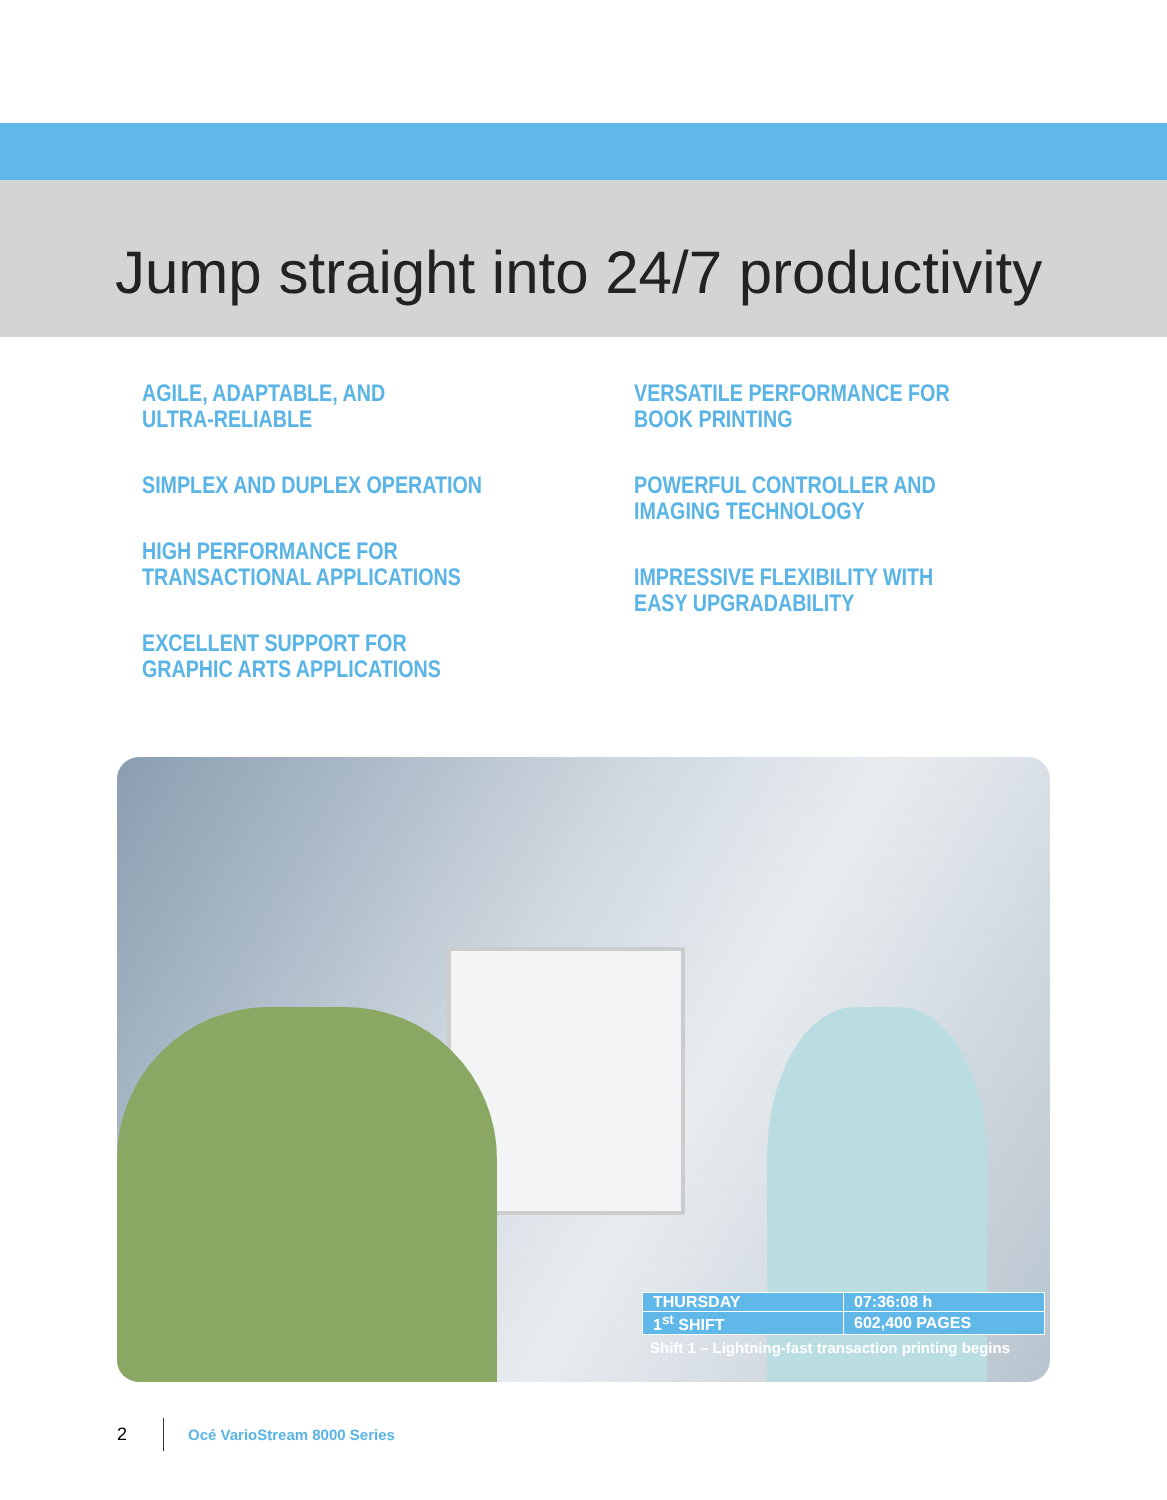Jump straight into 24/7 productivity
AGILE, ADAPTABLE, AND
ULTRA-RELIABLE
SIMPLEX AND DUPLEX OPERATION
HIGH PERFORMANCE FOR
TRANSACTIONAL APPLICATIONS
EXCELLENT SUPPORT FOR
GRAPHIC ARTS APPLICATIONS
VERSATILE PERFORMANCE FOR
BOOK PRINTING
POWERFUL CONTROLLER AND
IMAGING TECHNOLOGY
IMPRESSIVE FLEXIBILITY WITH
EASY UPGRADABILITY
| THURSDAY | 07:36:08 h |
| 1<sup>st</sup> SHIFT | 602,400 PAGES |
Shift 1 – Lightning-fast transaction printing begins
2 Océ VarioStream 8000 Series